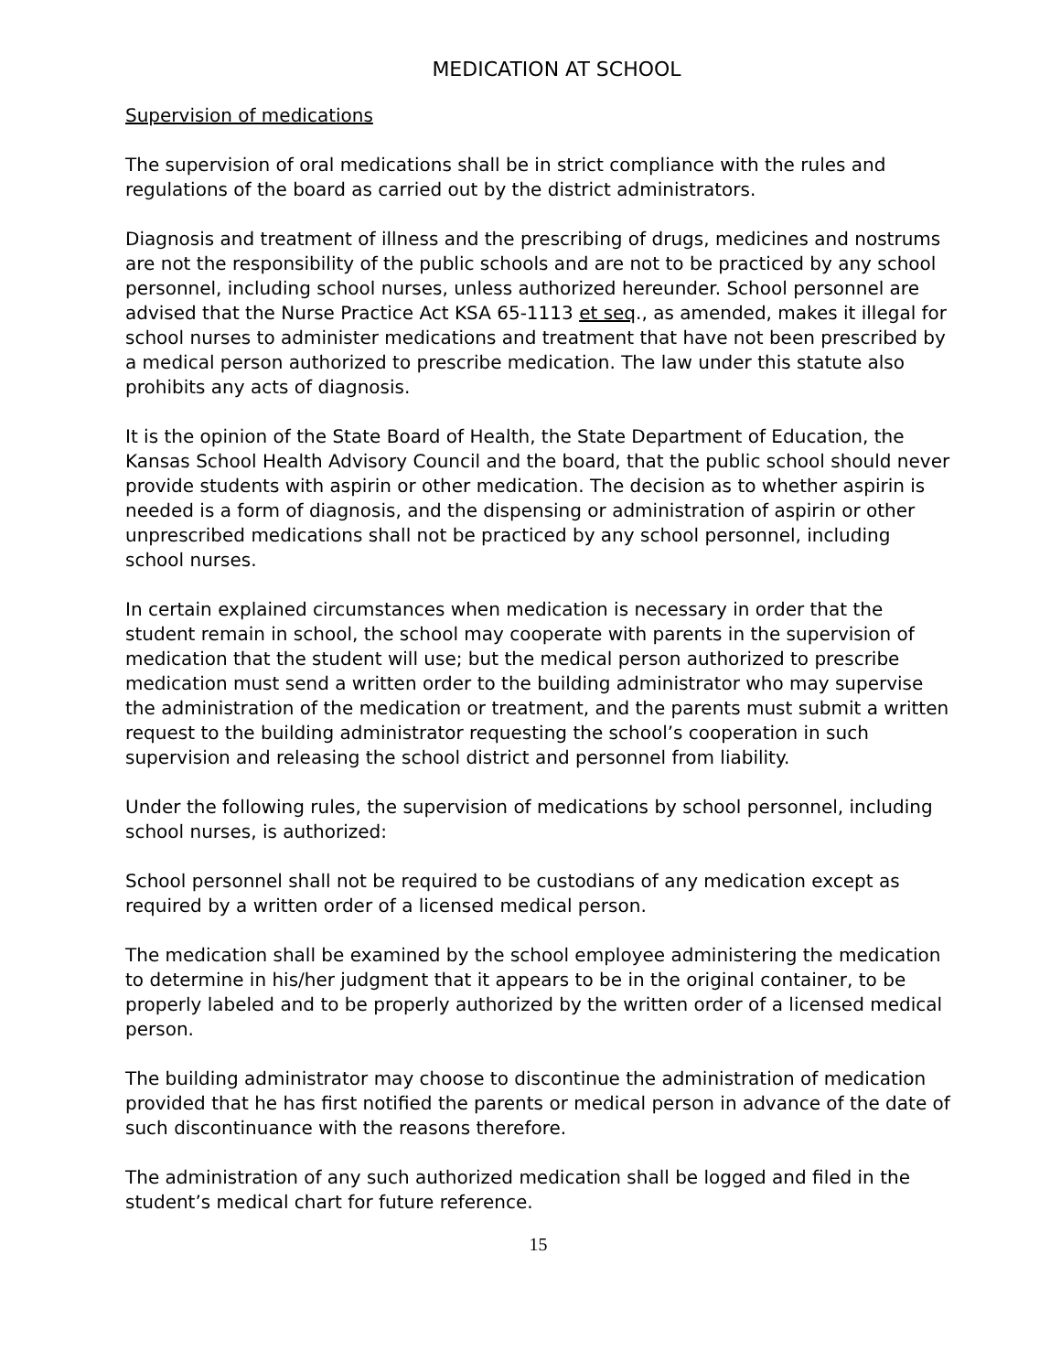MEDICATION AT SCHOOL
Supervision of medications
The supervision of oral medications shall be in strict compliance with the rules and regulations of the board as carried out by the district administrators.
Diagnosis and treatment of illness and the prescribing of drugs, medicines and nostrums are not the responsibility of the public schools and are not to be practiced by any school personnel, including school nurses, unless authorized hereunder. School personnel are advised that the Nurse Practice Act KSA 65-1113 et seq., as amended, makes it illegal for school nurses to administer medications and treatment that have not been prescribed by a medical person authorized to prescribe medication. The law under this statute also prohibits any acts of diagnosis.
It is the opinion of the State Board of Health, the State Department of Education, the Kansas School Health Advisory Council and the board, that the public school should never provide students with aspirin or other medication. The decision as to whether aspirin is needed is a form of diagnosis, and the dispensing or administration of aspirin or other unprescribed medications shall not be practiced by any school personnel, including school nurses.
In certain explained circumstances when medication is necessary in order that the student remain in school, the school may cooperate with parents in the supervision of medication that the student will use; but the medical person authorized to prescribe medication must send a written order to the building administrator who may supervise the administration of the medication or treatment, and the parents must submit a written request to the building administrator requesting the school’s cooperation in such supervision and releasing the school district and personnel from liability.
Under the following rules, the supervision of medications by school personnel, including school nurses, is authorized:
School personnel shall not be required to be custodians of any medication except as required by a written order of a licensed medical person.
The medication shall be examined by the school employee administering the medication to determine in his/her judgment that it appears to be in the original container, to be properly labeled and to be properly authorized by the written order of a licensed medical person.
The building administrator may choose to discontinue the administration of medication provided that he has first notified the parents or medical person in advance of the date of such discontinuance with the reasons therefore.
The administration of any such authorized medication shall be logged and filed in the student’s medical chart for future reference.
15